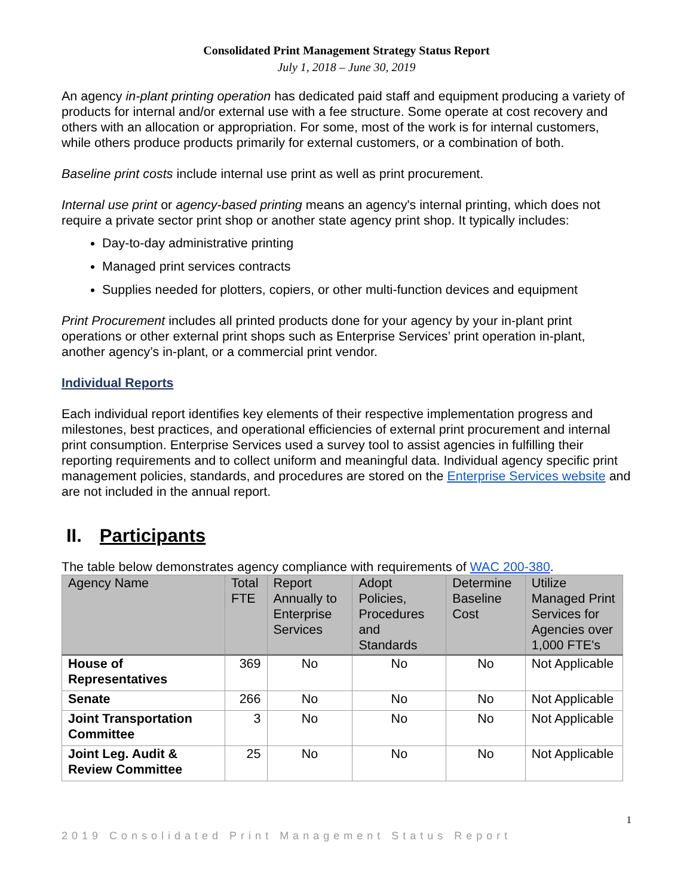Consolidated Print Management Strategy Status Report
July 1, 2018 – June 30, 2019
An agency in-plant printing operation has dedicated paid staff and equipment producing a variety of products for internal and/or external use with a fee structure. Some operate at cost recovery and others with an allocation or appropriation. For some, most of the work is for internal customers, while others produce products primarily for external customers, or a combination of both.
Baseline print costs include internal use print as well as print procurement.
Internal use print or agency-based printing means an agency's internal printing, which does not require a private sector print shop or another state agency print shop. It typically includes:
Day-to-day administrative printing
Managed print services contracts
Supplies needed for plotters, copiers, or other multi-function devices and equipment
Print Procurement includes all printed products done for your agency by your in-plant print operations or other external print shops such as Enterprise Services’ print operation in-plant, another agency’s in-plant, or a commercial print vendor.
Individual Reports
Each individual report identifies key elements of their respective implementation progress and milestones, best practices, and operational efficiencies of external print procurement and internal print consumption. Enterprise Services used a survey tool to assist agencies in fulfilling their reporting requirements and to collect uniform and meaningful data. Individual agency specific print management policies, standards, and procedures are stored on the Enterprise Services website and are not included in the annual report.
II. Participants
The table below demonstrates agency compliance with requirements of WAC 200-380.
| Agency Name | Total FTE | Report Annually to Enterprise Services | Adopt Policies, Procedures and Standards | Determine Baseline Cost | Utilize Managed Print Services for Agencies over 1,000 FTE's |
| --- | --- | --- | --- | --- | --- |
| House of Representatives | 369 | No | No | No | Not Applicable |
| Senate | 266 | No | No | No | Not Applicable |
| Joint Transportation Committee | 3 | No | No | No | Not Applicable |
| Joint Leg. Audit & Review Committee | 25 | No | No | No | Not Applicable |
1
2019 Consolidated Print Management Status Report